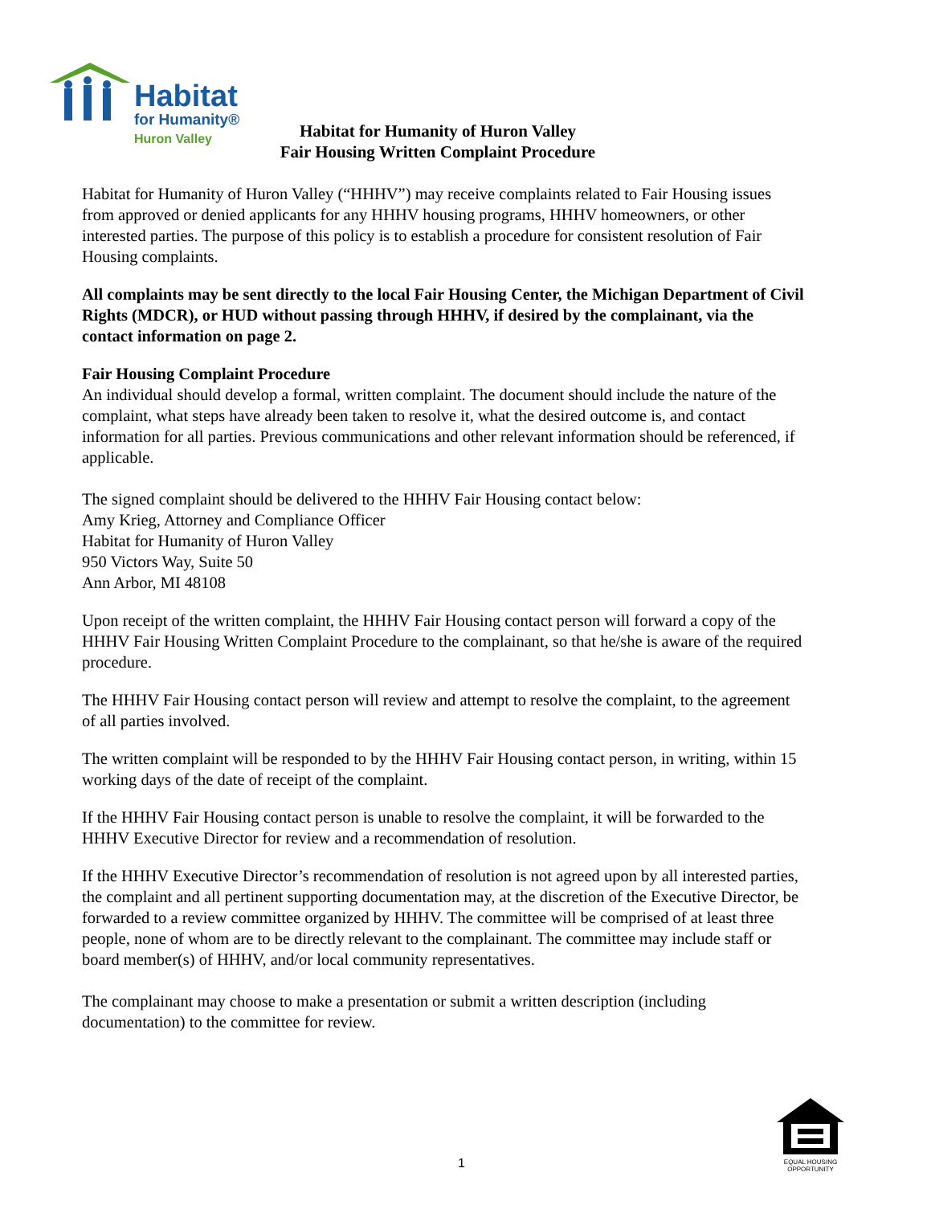Habitat
for Humanity®
Huron Valley
Habitat for Humanity of Huron Valley
Fair Housing Written Complaint Procedure
Habitat for Humanity of Huron Valley (“HHHV”) may receive complaints related to Fair Housing issues from approved or denied applicants for any HHHV housing programs, HHHV homeowners, or other interested parties. The purpose of this policy is to establish a procedure for consistent resolution of Fair Housing complaints.
All complaints may be sent directly to the local Fair Housing Center, the Michigan Department of Civil Rights (MDCR), or HUD without passing through HHHV, if desired by the complainant, via the contact information on page 2.
Fair Housing Complaint Procedure
An individual should develop a formal, written complaint. The document should include the nature of the complaint, what steps have already been taken to resolve it, what the desired outcome is, and contact information for all parties. Previous communications and other relevant information should be referenced, if applicable.
The signed complaint should be delivered to the HHHV Fair Housing contact below:
Amy Krieg, Attorney and Compliance Officer
Habitat for Humanity of Huron Valley
950 Victors Way, Suite 50
Ann Arbor, MI 48108
Upon receipt of the written complaint, the HHHV Fair Housing contact person will forward a copy of the HHHV Fair Housing Written Complaint Procedure to the complainant, so that he/she is aware of the required procedure.
The HHHV Fair Housing contact person will review and attempt to resolve the complaint, to the agreement of all parties involved.
The written complaint will be responded to by the HHHV Fair Housing contact person, in writing, within 15 working days of the date of receipt of the complaint.
If the HHHV Fair Housing contact person is unable to resolve the complaint, it will be forwarded to the HHHV Executive Director for review and a recommendation of resolution.
If the HHHV Executive Director’s recommendation of resolution is not agreed upon by all interested parties, the complaint and all pertinent supporting documentation may, at the discretion of the Executive Director, be forwarded to a review committee organized by HHHV. The committee will be comprised of at least three people, none of whom are to be directly relevant to the complainant. The committee may include staff or board member(s) of HHHV, and/or local community representatives.
The complainant may choose to make a presentation or submit a written description (including documentation) to the committee for review.
EQUAL HOUSING OPPORTUNITY
1